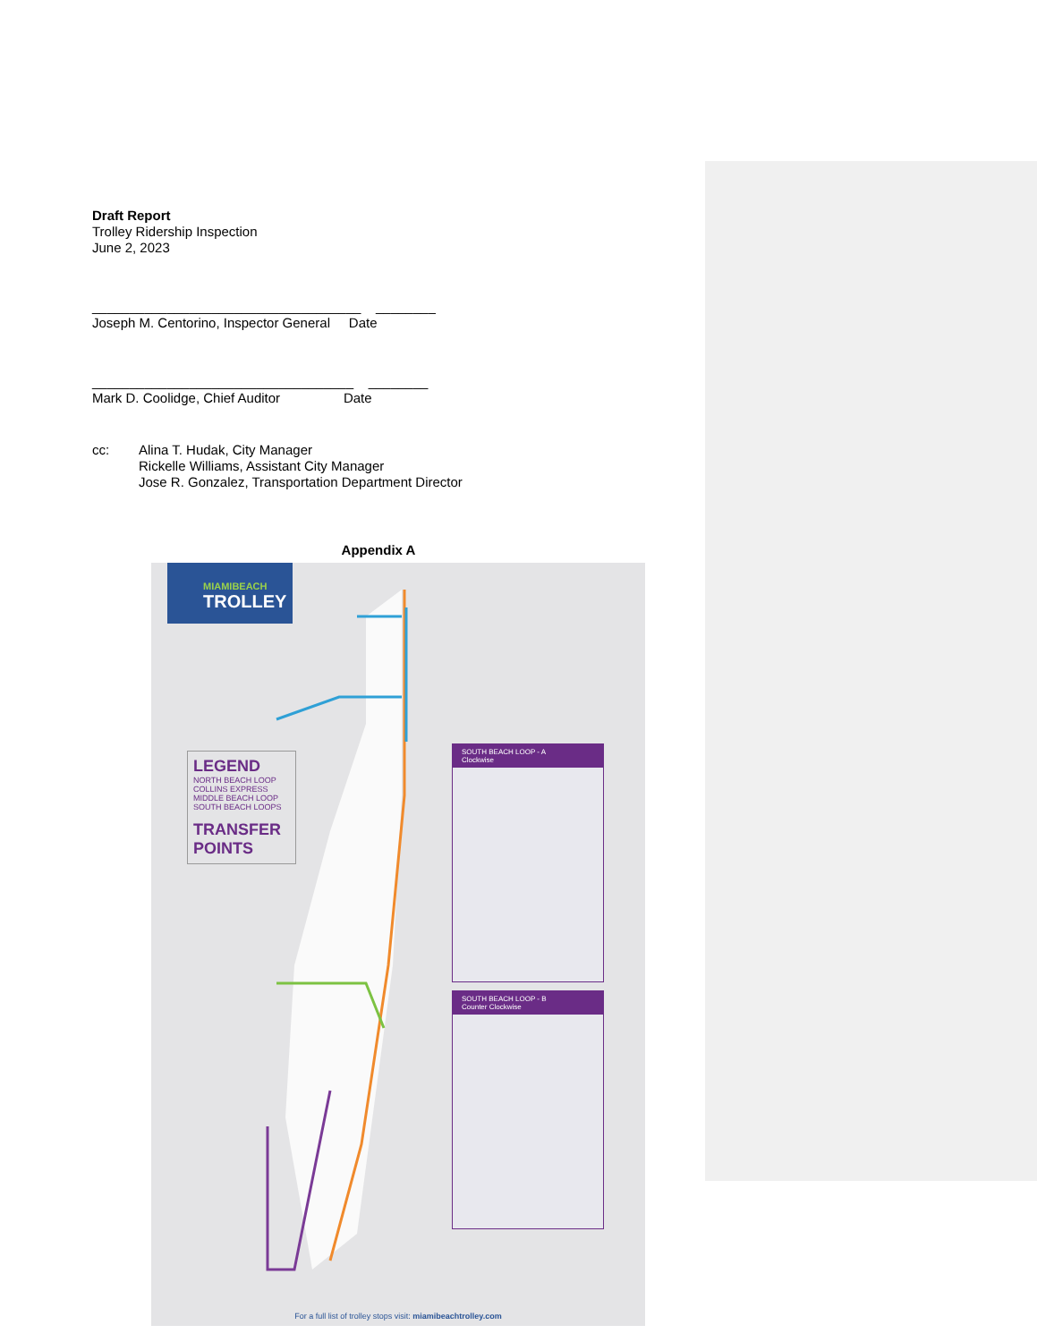Draft Report
Trolley Ridership Inspection
June 2, 2023
____________________________________ ________
Joseph M. Centorino, Inspector General Date
___________________________________ ________
Mark D. Coolidge, Chief Auditor Date
cc:
Alina T. Hudak, City Manager
Rickelle Williams, Assistant City Manager
Jose R. Gonzalez, Transportation Department Director
Appendix A
MIAMIBEACH
TROLLEY
LEGEND
NORTH BEACH LOOP
COLLINS EXPRESS
MIDDLE BEACH LOOP
SOUTH BEACH LOOPS
TRANSFER POINTS
SOUTH BEACH LOOP - A
Clockwise
SOUTH BEACH LOOP - B
Counter Clockwise
For a full list of trolley stops visit: miamibeachtrolley.com